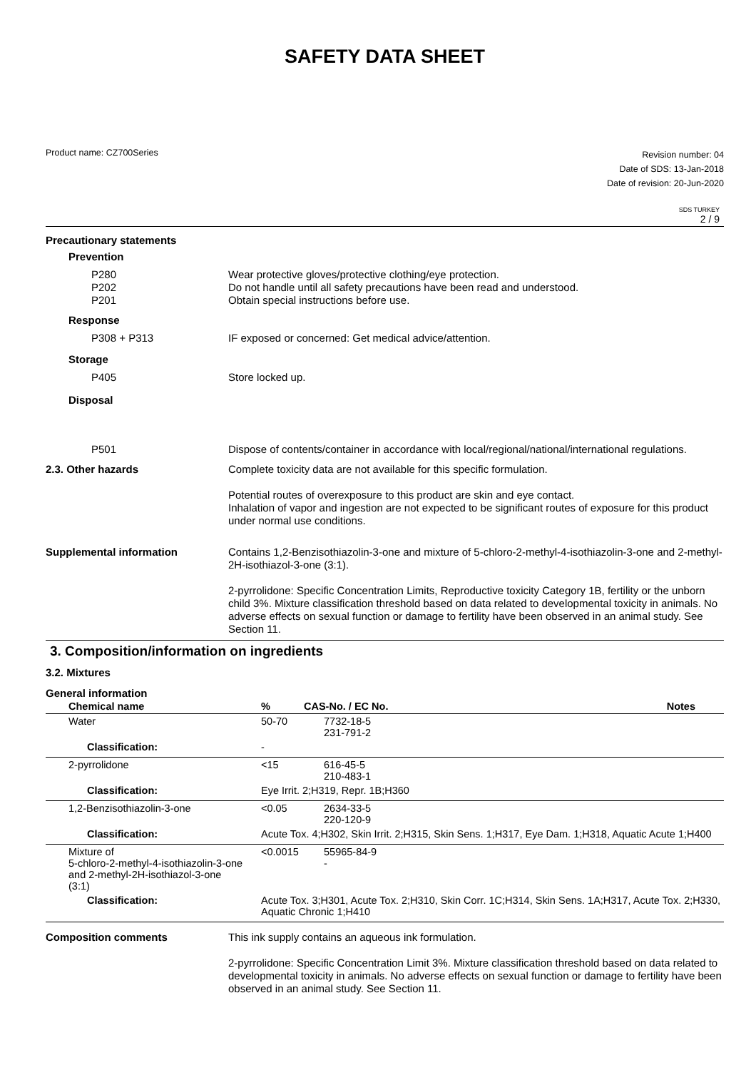SAFETY DATA SHEET
Product name: CZ700Series
Revision number: 04
Date of SDS: 13-Jan-2018
Date of revision: 20-Jun-2020
SDS TURKEY
2 / 9
Precautionary statements
Prevention
P280
P202
P201
Wear protective gloves/protective clothing/eye protection.
Do not handle until all safety precautions have been read and understood.
Obtain special instructions before use.
Response
P308 + P313 IF exposed or concerned: Get medical advice/attention.
Storage
P405 Store locked up.
Disposal
P501 Dispose of contents/container in accordance with local/regional/national/international regulations.
2.3. Other hazards Complete toxicity data are not available for this specific formulation.
Potential routes of overexposure to this product are skin and eye contact.
Inhalation of vapor and ingestion are not expected to be significant routes of exposure for this product under normal use conditions.
Supplemental information Contains 1,2-Benzisothiazolin-3-one and mixture of 5-chloro-2-methyl-4-isothiazolin-3-one and 2-methyl-2H-isothiazol-3-one (3:1).
2-pyrrolidone: Specific Concentration Limits, Reproductive toxicity Category 1B, fertility or the unborn child 3%. Mixture classification threshold based on data related to developmental toxicity in animals. No adverse effects on sexual function or damage to fertility have been observed in an animal study. See Section 11.
3. Composition/information on ingredients
3.2. Mixtures
General information
| Chemical name | % | CAS-No. / EC No. | Notes |
| --- | --- | --- | --- |
| Water | 50-70 | 7732-18-5 231-791-2 | |
| Classification: | - | | |
| 2-pyrrolidone | <15 | 616-45-5 210-483-1 | |
| Classification: | Eye Irrit. 2;H319, Repr. 1B;H360 | | |
| 1,2-Benzisothiazolin-3-one | <0.05 | 2634-33-5 220-120-9 | |
| Classification: | Acute Tox. 4;H302, Skin Irrit. 2;H315, Skin Sens. 1;H317, Eye Dam. 1;H318, Aquatic Acute 1;H400 | | |
| Mixture of 5-chloro-2-methyl-4-isothiazolin-3-one and 2-methyl-2H-isothiazol-3-one (3:1) | <0.0015 | 55965-84-9 - | |
| Classification: | Acute Tox. 3;H301, Acute Tox. 2;H310, Skin Corr. 1C;H314, Skin Sens. 1A;H317, Acute Tox. 2;H330, Aquatic Chronic 1;H410 | | |
Composition comments This ink supply contains an aqueous ink formulation.
2-pyrrolidone: Specific Concentration Limit 3%. Mixture classification threshold based on data related to developmental toxicity in animals. No adverse effects on sexual function or damage to fertility have been observed in an animal study. See Section 11.